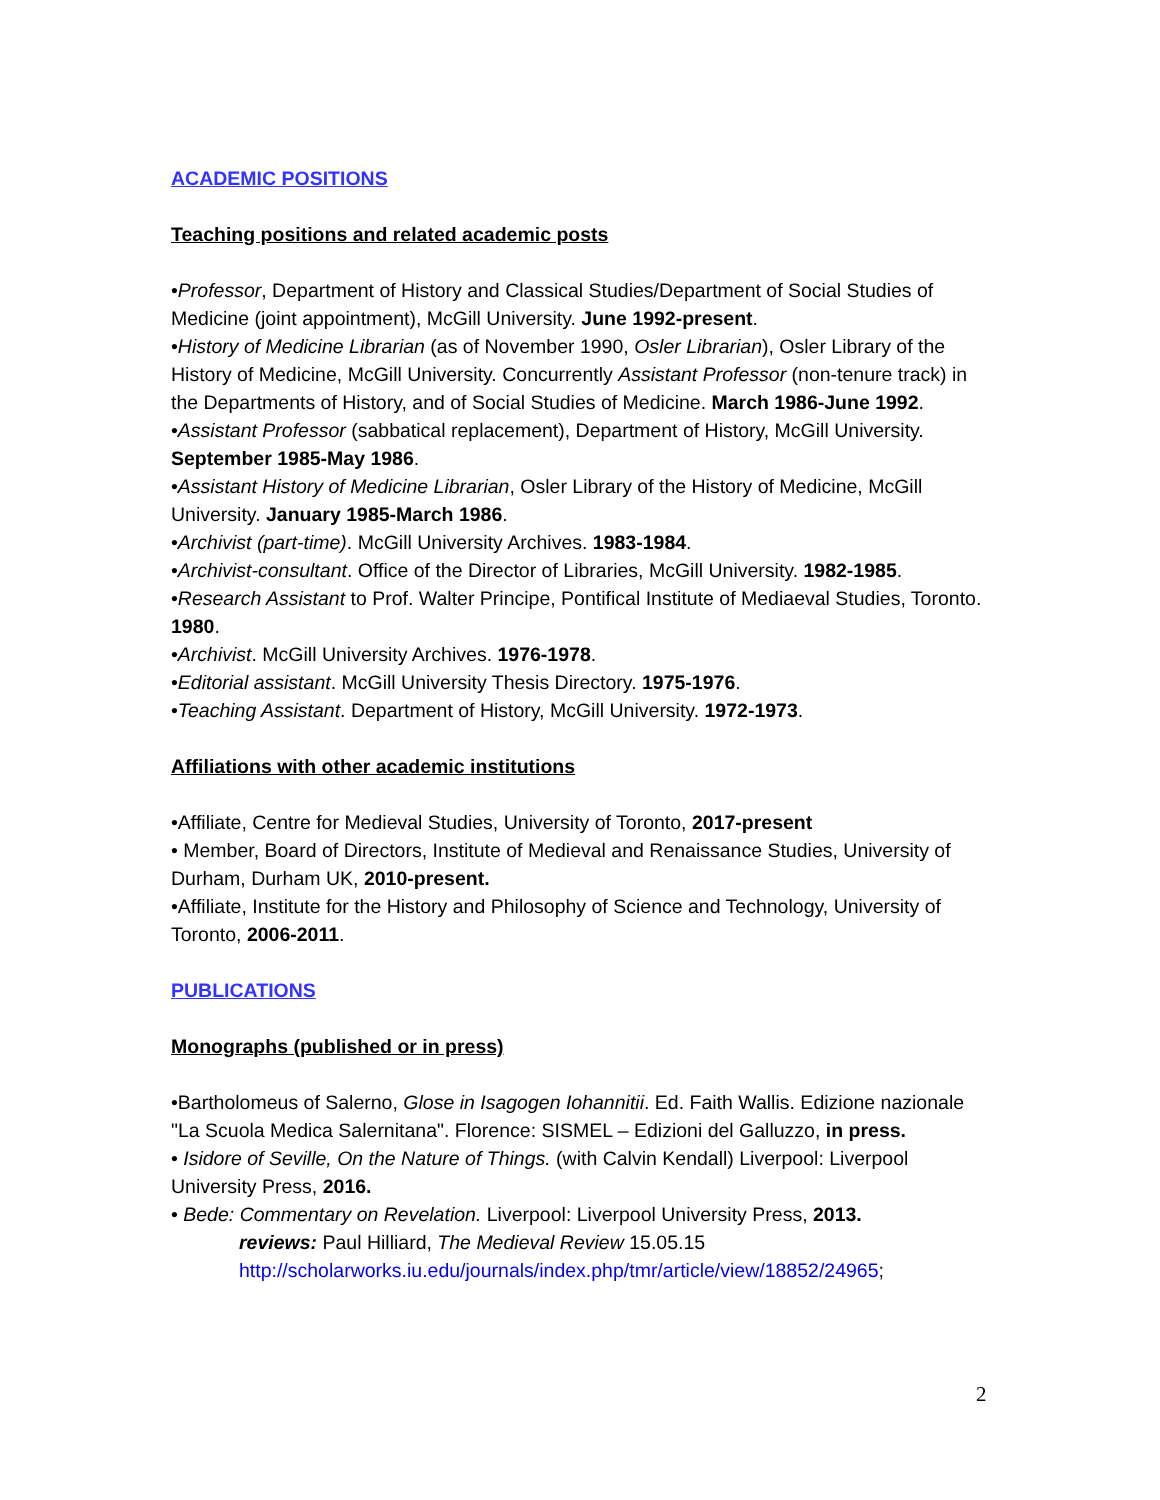ACADEMIC POSITIONS
Teaching positions and related academic posts
•Professor, Department of History and Classical Studies/Department of Social Studies of Medicine (joint appointment), McGill University. June 1992-present.
•History of Medicine Librarian (as of November 1990, Osler Librarian), Osler Library of the History of Medicine, McGill University. Concurrently Assistant Professor (non-tenure track) in the Departments of History, and of Social Studies of Medicine. March 1986-June 1992.
•Assistant Professor (sabbatical replacement), Department of History, McGill University. September 1985-May 1986.
•Assistant History of Medicine Librarian, Osler Library of the History of Medicine, McGill University. January 1985-March 1986.
•Archivist (part-time). McGill University Archives. 1983-1984.
•Archivist-consultant. Office of the Director of Libraries, McGill University. 1982-1985.
•Research Assistant to Prof. Walter Principe, Pontifical Institute of Mediaeval Studies, Toronto. 1980.
•Archivist. McGill University Archives. 1976-1978.
•Editorial assistant. McGill University Thesis Directory. 1975-1976.
•Teaching Assistant. Department of History, McGill University. 1972-1973.
Affiliations with other academic institutions
•Affiliate, Centre for Medieval Studies, University of Toronto, 2017-present
• Member, Board of Directors, Institute of Medieval and Renaissance Studies, University of Durham, Durham UK, 2010-present.
•Affiliate, Institute for the History and Philosophy of Science and Technology, University of Toronto, 2006-2011.
PUBLICATIONS
Monographs (published or in press)
•Bartholomeus of Salerno, Glose in Isagogen Iohannitii. Ed. Faith Wallis. Edizione nazionale "La Scuola Medica Salernitana". Florence: SISMEL – Edizioni del Galluzzo, in press.
• Isidore of Seville, On the Nature of Things. (with Calvin Kendall) Liverpool: Liverpool University Press, 2016.
• Bede: Commentary on Revelation. Liverpool: Liverpool University Press, 2013.
reviews: Paul Hilliard, The Medieval Review 15.05.15
http://scholarworks.iu.edu/journals/index.php/tmr/article/view/18852/24965;
2